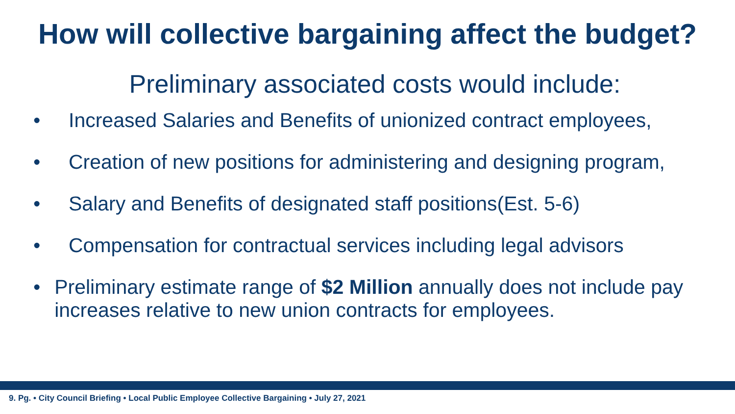How will collective bargaining affect the budget?
Preliminary associated costs would include:
• Increased Salaries and Benefits of unionized contract employees,
• Creation of new positions for administering and designing program,
• Salary and Benefits of designated staff positions(Est. 5-6)
• Compensation for contractual services including legal advisors
• Preliminary estimate range of $2 Million annually does not include pay increases relative to new union contracts for employees.
9. Pg. • City Council Briefing • Local Public Employee Collective Bargaining • July 27, 2021